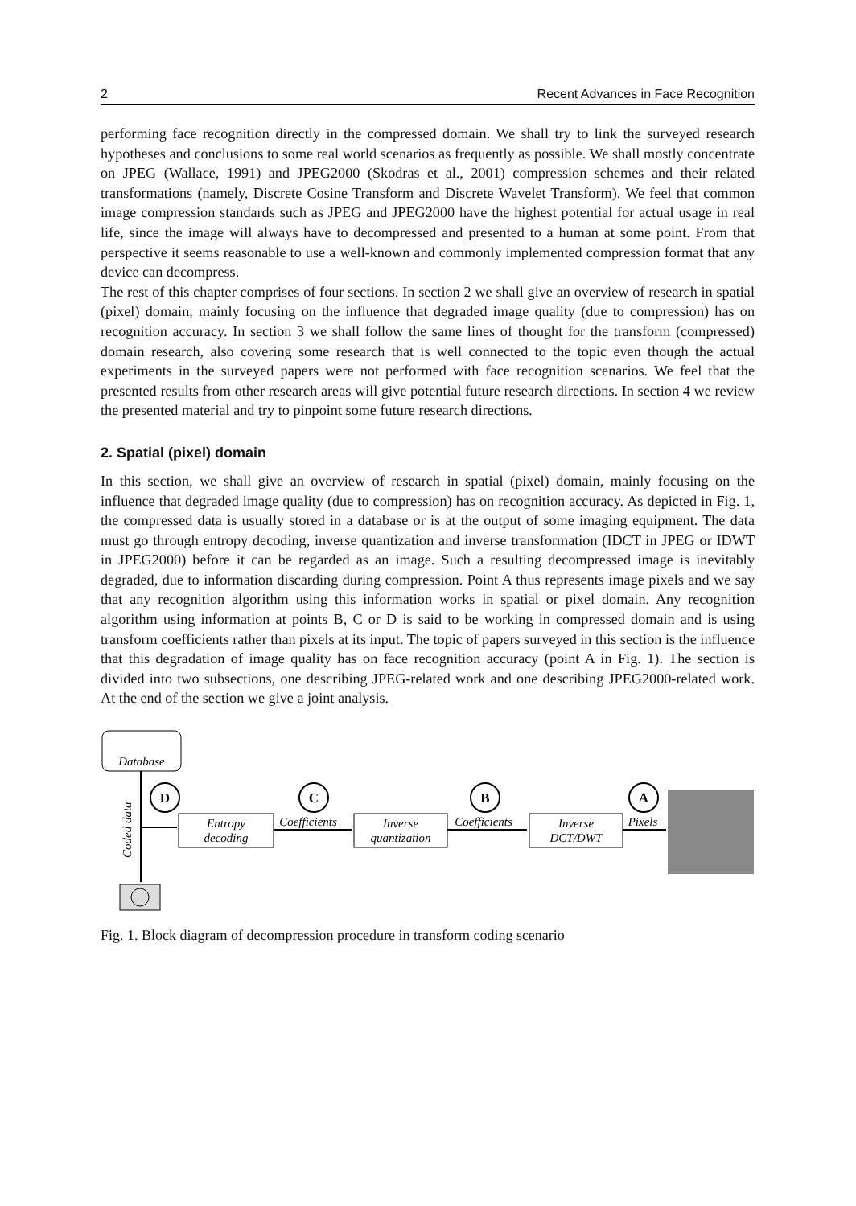2 Recent Advances in Face Recognition
performing face recognition directly in the compressed domain. We shall try to link the surveyed research hypotheses and conclusions to some real world scenarios as frequently as possible. We shall mostly concentrate on JPEG (Wallace, 1991) and JPEG2000 (Skodras et al., 2001) compression schemes and their related transformations (namely, Discrete Cosine Transform and Discrete Wavelet Transform). We feel that common image compression standards such as JPEG and JPEG2000 have the highest potential for actual usage in real life, since the image will always have to decompressed and presented to a human at some point. From that perspective it seems reasonable to use a well-known and commonly implemented compression format that any device can decompress.
The rest of this chapter comprises of four sections. In section 2 we shall give an overview of research in spatial (pixel) domain, mainly focusing on the influence that degraded image quality (due to compression) has on recognition accuracy. In section 3 we shall follow the same lines of thought for the transform (compressed) domain research, also covering some research that is well connected to the topic even though the actual experiments in the surveyed papers were not performed with face recognition scenarios. We feel that the presented results from other research areas will give potential future research directions. In section 4 we review the presented material and try to pinpoint some future research directions.
2. Spatial (pixel) domain
In this section, we shall give an overview of research in spatial (pixel) domain, mainly focusing on the influence that degraded image quality (due to compression) has on recognition accuracy. As depicted in Fig. 1, the compressed data is usually stored in a database or is at the output of some imaging equipment. The data must go through entropy decoding, inverse quantization and inverse transformation (IDCT in JPEG or IDWT in JPEG2000) before it can be regarded as an image. Such a resulting decompressed image is inevitably degraded, due to information discarding during compression. Point A thus represents image pixels and we say that any recognition algorithm using this information works in spatial or pixel domain. Any recognition algorithm using information at points B, C or D is said to be working in compressed domain and is using transform coefficients rather than pixels at its input. The topic of papers surveyed in this section is the influence that this degradation of image quality has on face recognition accuracy (point A in Fig. 1). The section is divided into two subsections, one describing JPEG-related work and one describing JPEG2000-related work. At the end of the section we give a joint analysis.
Database
Coded data
Entropy
decoding
Coefficients
Inverse
quantization
Coefficients
Inverse
DCT/DWT
Pixels
D
C
B
A
Fig. 1. Block diagram of decompression procedure in transform coding scenario